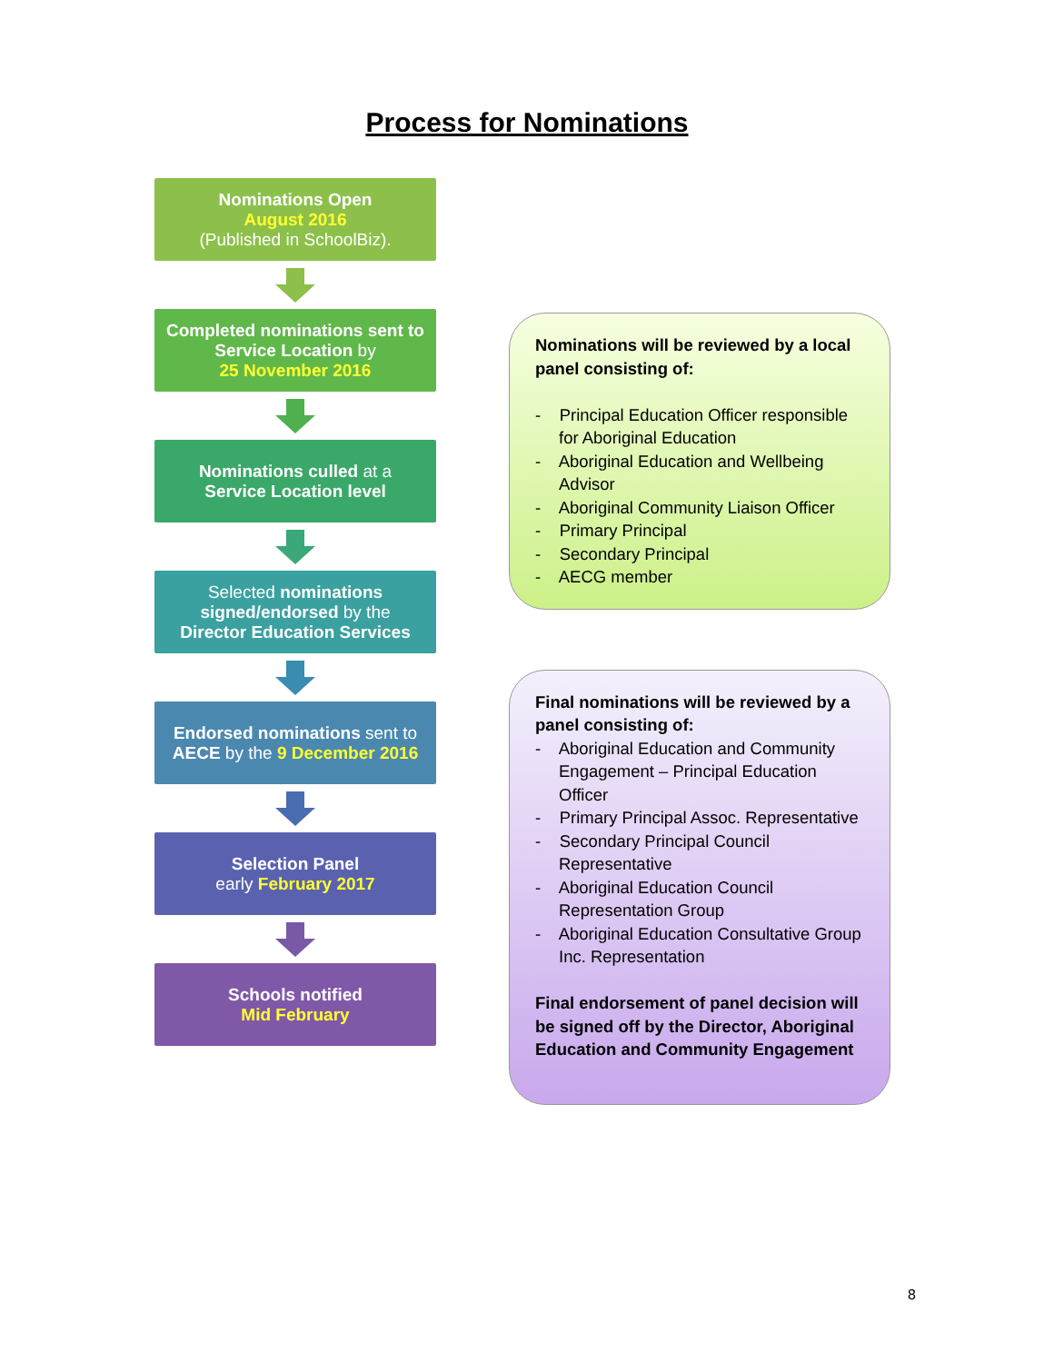Process for Nominations
Nominations Open
August 2016
(Published in SchoolBiz).
Completed nominations sent to
Service Location by
25 November 2016
Nominations culled at a
Service Location level
Selected nominations
signed/endorsed by the
Director Education Services
Endorsed nominations sent to
AECE by the 9 December 2016
Selection Panel
early February 2017
Schools notified
Mid February
Nominations will be reviewed by a local panel consisting of:
- Principal Education Officer responsible for Aboriginal Education
- Aboriginal Education and Wellbeing Advisor
- Aboriginal Community Liaison Officer
- Primary Principal
- Secondary Principal
- AECG member
Final nominations will be reviewed by a panel consisting of:
- Aboriginal Education and Community Engagement – Principal Education Officer
- Primary Principal Assoc. Representative
- Secondary Principal Council Representative
- Aboriginal Education Council Representation Group
- Aboriginal Education Consultative Group Inc. Representation
Final endorsement of panel decision will be signed off by the Director, Aboriginal Education and Community Engagement
8